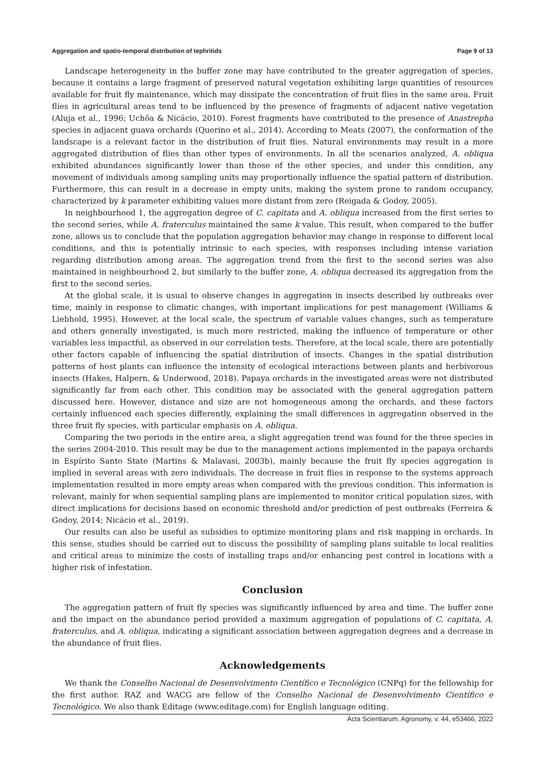Aggregation and spatio-temporal distribution of tephritids Page 9 of 13
Landscape heterogeneity in the buffer zone may have contributed to the greater aggregation of species, because it contains a large fragment of preserved natural vegetation exhibiting large quantities of resources available for fruit fly maintenance, which may dissipate the concentration of fruit flies in the same area. Fruit flies in agricultural areas tend to be influenced by the presence of fragments of adjacent native vegetation (Aluja et al., 1996; Uchôa & Nicácio, 2010). Forest fragments have contributed to the presence of Anastrepha species in adjacent guava orchards (Querino et al., 2014). According to Meats (2007), the conformation of the landscape is a relevant factor in the distribution of fruit flies. Natural environments may result in a more aggregated distribution of flies than other types of environments. In all the scenarios analyzed, A. obliqua exhibited abundances significantly lower than those of the other species, and under this condition, any movement of individuals among sampling units may proportionally influence the spatial pattern of distribution. Furthermore, this can result in a decrease in empty units, making the system prone to random occupancy, characterized by k parameter exhibiting values more distant from zero (Reigada & Godoy, 2005).
In neighbourhood 1, the aggregation degree of C. capitata and A. obliqua increased from the first series to the second series, while A. fraterculus maintained the same k value. This result, when compared to the buffer zone, allows us to conclude that the population aggregation behavior may change in response to different local conditions, and this is potentially intrinsic to each species, with responses including intense variation regarding distribution among areas. The aggregation trend from the first to the second series was also maintained in neighbourhood 2, but similarly to the buffer zone, A. obliqua decreased its aggregation from the first to the second series.
At the global scale, it is usual to observe changes in aggregation in insects described by outbreaks over time, mainly in response to climatic changes, with important implications for pest management (Williams & Liebhold, 1995). However, at the local scale, the spectrum of variable values changes, such as temperature and others generally investigated, is much more restricted, making the influence of temperature or other variables less impactful, as observed in our correlation tests. Therefore, at the local scale, there are potentially other factors capable of influencing the spatial distribution of insects. Changes in the spatial distribution patterns of host plants can influence the intensity of ecological interactions between plants and herbivorous insects (Hakes, Halpern, & Underwood, 2018). Papaya orchards in the investigated areas were not distributed significantly far from each other. This condition may be associated with the general aggregation pattern discussed here. However, distance and size are not homogeneous among the orchards, and these factors certainly influenced each species differently, explaining the small differences in aggregation observed in the three fruit fly species, with particular emphasis on A. obliqua.
Comparing the two periods in the entire area, a slight aggregation trend was found for the three species in the series 2004-2010. This result may be due to the management actions implemented in the papaya orchards in Espírito Santo State (Martins & Malavasi, 2003b), mainly because the fruit fly species aggregation is implied in several areas with zero individuals. The decrease in fruit flies in response to the systems approach implementation resulted in more empty areas when compared with the previous condition. This information is relevant, mainly for when sequential sampling plans are implemented to monitor critical population sizes, with direct implications for decisions based on economic threshold and/or prediction of pest outbreaks (Ferreira & Godoy, 2014; Nicácio et al., 2019).
Our results can also be useful as subsidies to optimize monitoring plans and risk mapping in orchards. In this sense, studies should be carried out to discuss the possibility of sampling plans suitable to local realities and critical areas to minimize the costs of installing traps and/or enhancing pest control in locations with a higher risk of infestation.
Conclusion
The aggregation pattern of fruit fly species was significantly influenced by area and time. The buffer zone and the impact on the abundance period provided a maximum aggregation of populations of C. capitata, A. fraterculus, and A. obliqua, indicating a significant association between aggregation degrees and a decrease in the abundance of fruit flies.
Acknowledgements
We thank the Conselho Nacional de Desenvolvimento Científico e Tecnológico (CNPq) for the fellowship for the first author. RAZ and WACG are fellow of the Conselho Nacional de Desenvolvimento Científico e Tecnológico. We also thank Editage (www.editage.com) for English language editing.
Acta Scientiarum. Agronomy, v. 44, e53466, 2022